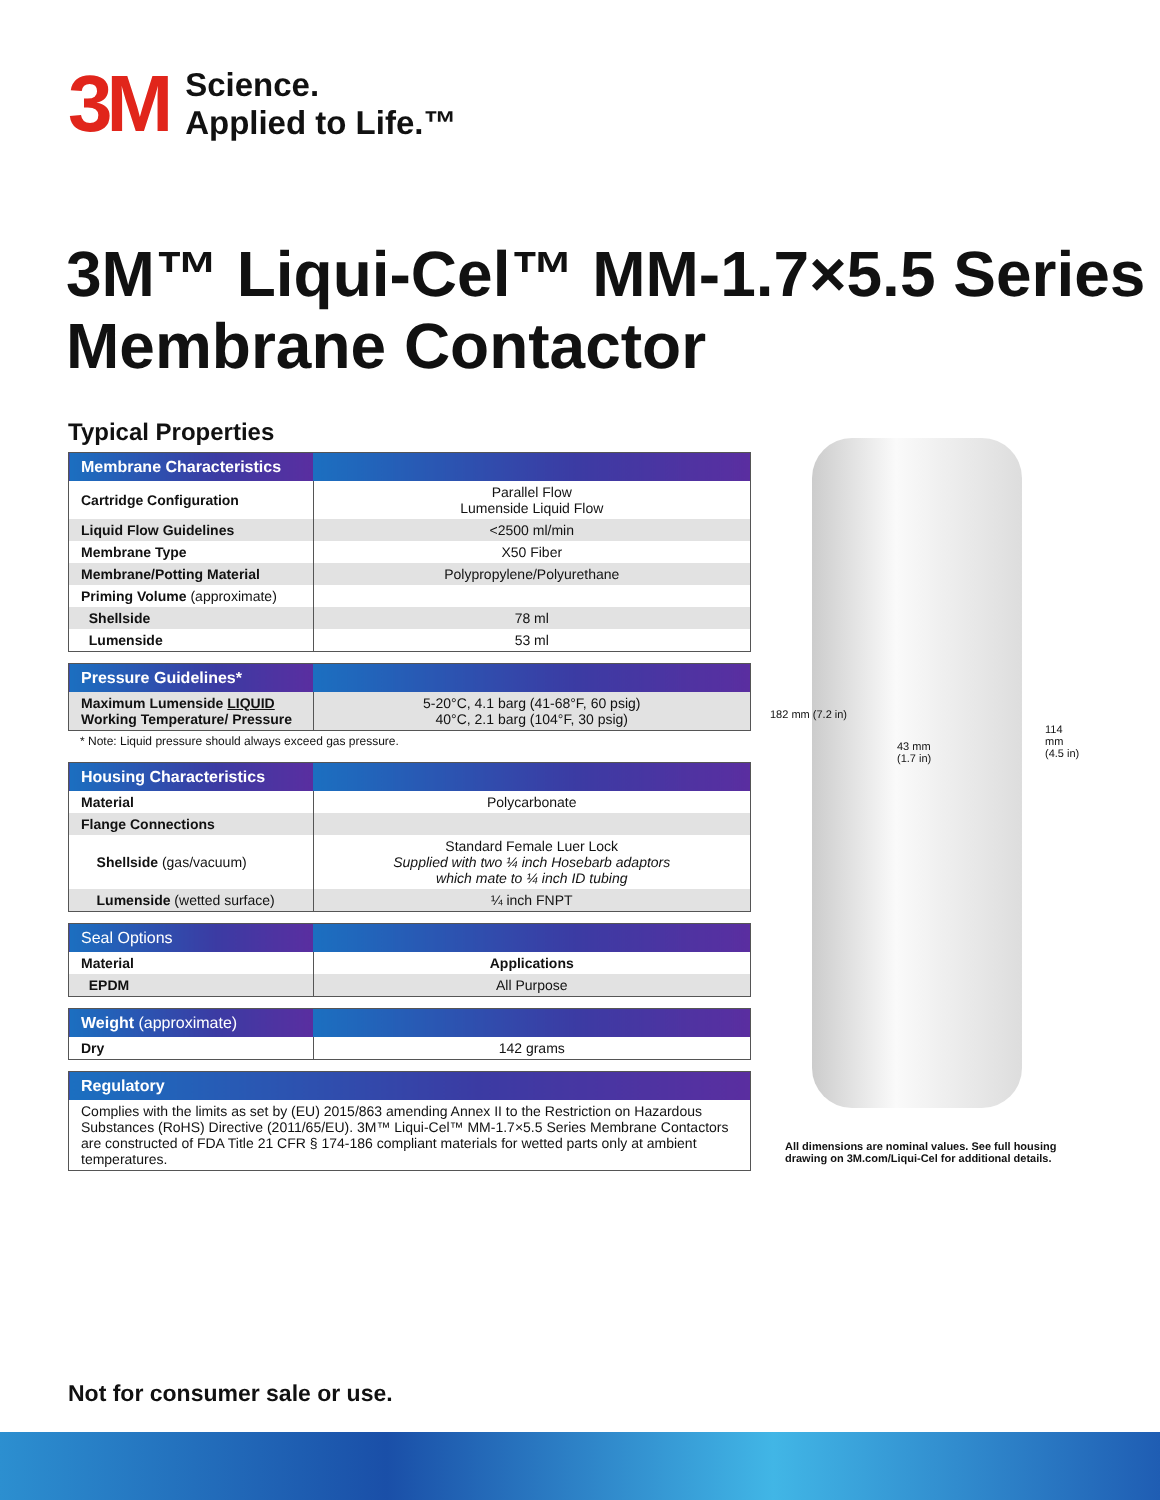3M
Science.
Applied to Life.™
3M™ Liqui-Cel™ MM-1.7×5.5 Series
Membrane Contactor
Typical Properties
| Membrane Characteristics | |
| --- | --- |
| Cartridge Configuration | Parallel Flow Lumenside Liquid Flow |
| Liquid Flow Guidelines | <2500 ml/min |
| Membrane Type | X50 Fiber |
| Membrane/Potting Material | Polypropylene/Polyurethane |
| Priming Volume (approximate) | |
| Shellside | 78 ml |
| Lumenside | 53 ml |
| Pressure Guidelines* | |
| --- | --- |
| Maximum Lumenside LIQUID Working Temperature/ Pressure | 5-20°C, 4.1 barg (41-68°F, 60 psig) 40°C, 2.1 barg (104°F, 30 psig) |
* Note: Liquid pressure should always exceed gas pressure.
| Housing Characteristics | |
| --- | --- |
| Material | Polycarbonate |
| Flange Connections | |
| Shellside (gas/vacuum) | Standard Female Luer Lock Supplied with two ¼ inch Hosebarb adaptors which mate to ¼ inch ID tubing |
| Lumenside (wetted surface) | ¼ inch FNPT |
| Seal Options | |
| --- | --- |
| Material | Applications |
| EPDM | All Purpose |
| Weight (approximate) | |
| --- | --- |
| Dry | 142 grams |
| Regulatory |
| --- |
| Complies with the limits as set by (EU) 2015/863 amending Annex II to the Restriction on Hazardous Substances (RoHS) Directive (2011/65/EU). 3M™ Liqui-Cel™ MM-1.7×5.5 Series Membrane Contactors are constructed of FDA Title 21 CFR § 174-186 compliant materials for wetted parts only at ambient temperatures. |
182 mm (7.2 in)
43 mm
(1.7 in)
114 mm (4.5 in)
All dimensions are nominal values. See full housing
drawing on 3M.com/Liqui-Cel for additional details.
Not for consumer sale or use.